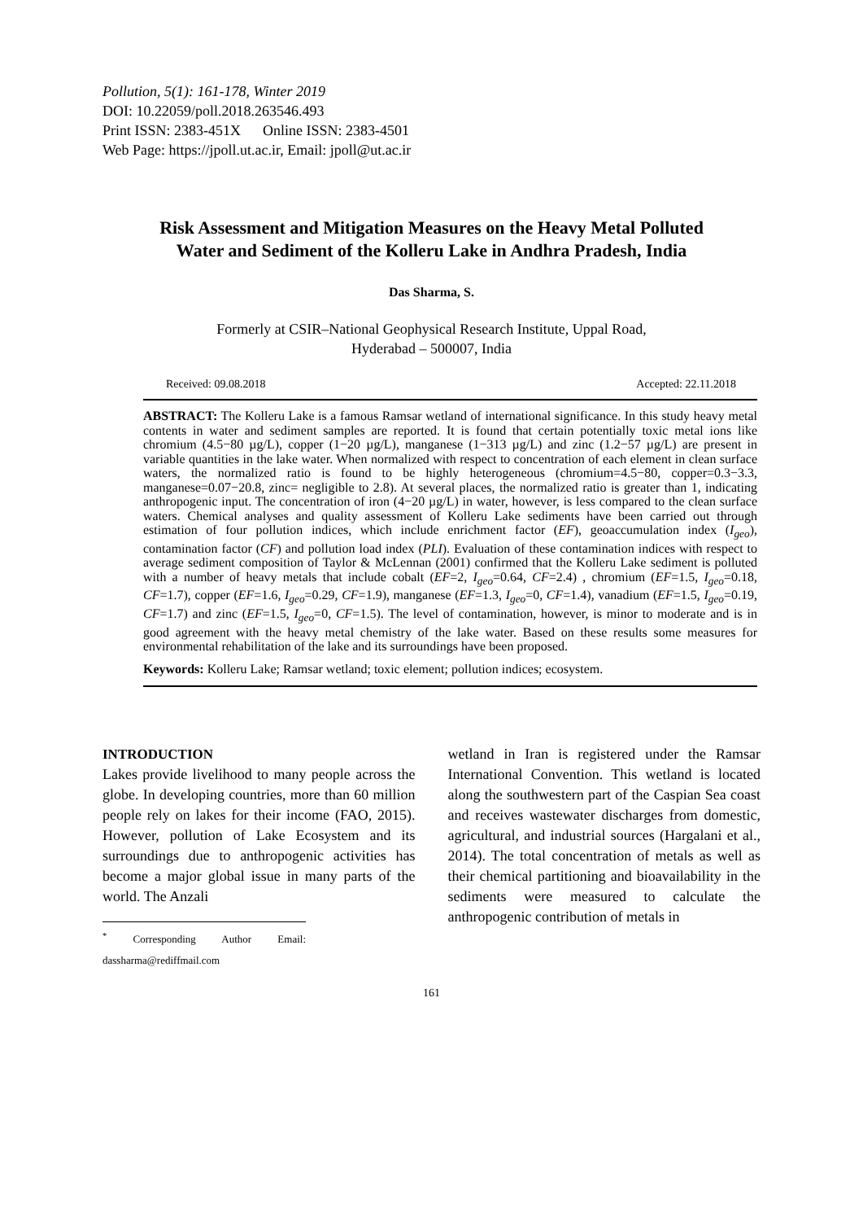Pollution, 5(1): 161-178, Winter 2019
DOI: 10.22059/poll.2018.263546.493
Print ISSN: 2383-451X Online ISSN: 2383-4501
Web Page: https://jpoll.ut.ac.ir, Email: jpoll@ut.ac.ir
Risk Assessment and Mitigation Measures on the Heavy Metal Polluted Water and Sediment of the Kolleru Lake in Andhra Pradesh, India
Das Sharma, S.
Formerly at CSIR–National Geophysical Research Institute, Uppal Road,
Hyderabad – 500007, India
Received: 09.08.2018 Accepted: 22.11.2018
ABSTRACT: The Kolleru Lake is a famous Ramsar wetland of international significance. In this study heavy metal contents in water and sediment samples are reported. It is found that certain potentially toxic metal ions like chromium (4.5−80 µg/L), copper (1−20 µg/L), manganese (1−313 µg/L) and zinc (1.2−57 µg/L) are present in variable quantities in the lake water. When normalized with respect to concentration of each element in clean surface waters, the normalized ratio is found to be highly heterogeneous (chromium=4.5−80, copper=0.3−3.3, manganese=0.07−20.8, zinc= negligible to 2.8). At several places, the normalized ratio is greater than 1, indicating anthropogenic input. The concentration of iron (4−20 µg/L) in water, however, is less compared to the clean surface waters. Chemical analyses and quality assessment of Kolleru Lake sediments have been carried out through estimation of four pollution indices, which include enrichment factor (EF), geoaccumulation index (I<sub>geo</sub>), contamination factor (CF) and pollution load index (PLI). Evaluation of these contamination indices with respect to average sediment composition of Taylor & McLennan (2001) confirmed that the Kolleru Lake sediment is polluted with a number of heavy metals that include cobalt (EF=2, I<sub>geo</sub>=0.64, CF=2.4) , chromium (EF=1.5, I<sub>geo</sub>=0.18, CF=1.7), copper (EF=1.6, I<sub>geo</sub>=0.29, CF=1.9), manganese (EF=1.3, I<sub>geo</sub>=0, CF=1.4), vanadium (EF=1.5, I<sub>geo</sub>=0.19, CF=1.7) and zinc (EF=1.5, I<sub>geo</sub>=0, CF=1.5). The level of contamination, however, is minor to moderate and is in good agreement with the heavy metal chemistry of the lake water. Based on these results some measures for environmental rehabilitation of the lake and its surroundings have been proposed.
Keywords: Kolleru Lake; Ramsar wetland; toxic element; pollution indices; ecosystem.
INTRODUCTION
Lakes provide livelihood to many people across the globe. In developing countries, more than 60 million people rely on lakes for their income (FAO, 2015). However, pollution of Lake Ecosystem and its surroundings due to anthropogenic activities has become a major global issue in many parts of the world. The Anzali
<sup>*</sup> Corresponding Author Email: dassharma@rediffmail.com
wetland in Iran is registered under the Ramsar International Convention. This wetland is located along the southwestern part of the Caspian Sea coast and receives wastewater discharges from domestic, agricultural, and industrial sources (Hargalani et al., 2014). The total concentration of metals as well as their chemical partitioning and bioavailability in the sediments were measured to calculate the anthropogenic contribution of metals in
161